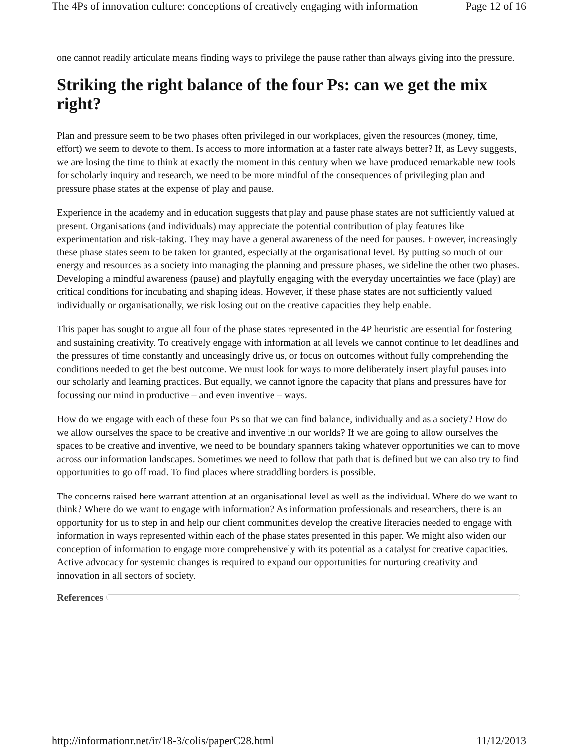The 4Ps of innovation culture: conceptions of creatively engaging with information Page 12 of 16
one cannot readily articulate means finding ways to privilege the pause rather than always giving into the pressure.
Striking the right balance of the four Ps: can we get the mix right?
Plan and pressure seem to be two phases often privileged in our workplaces, given the resources (money, time, effort) we seem to devote to them. Is access to more information at a faster rate always better? If, as Levy suggests, we are losing the time to think at exactly the moment in this century when we have produced remarkable new tools for scholarly inquiry and research, we need to be more mindful of the consequences of privileging plan and pressure phase states at the expense of play and pause.
Experience in the academy and in education suggests that play and pause phase states are not sufficiently valued at present. Organisations (and individuals) may appreciate the potential contribution of play features like experimentation and risk-taking. They may have a general awareness of the need for pauses. However, increasingly these phase states seem to be taken for granted, especially at the organisational level. By putting so much of our energy and resources as a society into managing the planning and pressure phases, we sideline the other two phases. Developing a mindful awareness (pause) and playfully engaging with the everyday uncertainties we face (play) are critical conditions for incubating and shaping ideas. However, if these phase states are not sufficiently valued individually or organisationally, we risk losing out on the creative capacities they help enable.
This paper has sought to argue all four of the phase states represented in the 4P heuristic are essential for fostering and sustaining creativity. To creatively engage with information at all levels we cannot continue to let deadlines and the pressures of time constantly and unceasingly drive us, or focus on outcomes without fully comprehending the conditions needed to get the best outcome. We must look for ways to more deliberately insert playful pauses into our scholarly and learning practices. But equally, we cannot ignore the capacity that plans and pressures have for focussing our mind in productive – and even inventive – ways.
How do we engage with each of these four Ps so that we can find balance, individually and as a society? How do we allow ourselves the space to be creative and inventive in our worlds? If we are going to allow ourselves the spaces to be creative and inventive, we need to be boundary spanners taking whatever opportunities we can to move across our information landscapes. Sometimes we need to follow that path that is defined but we can also try to find opportunities to go off road. To find places where straddling borders is possible.
The concerns raised here warrant attention at an organisational level as well as the individual. Where do we want to think? Where do we want to engage with information? As information professionals and researchers, there is an opportunity for us to step in and help our client communities develop the creative literacies needed to engage with information in ways represented within each of the phase states presented in this paper. We might also widen our conception of information to engage more comprehensively with its potential as a catalyst for creative capacities. Active advocacy for systemic changes is required to expand our opportunities for nurturing creativity and innovation in all sectors of society.
References
http://informationr.net/ir/18-3/colis/paperC28.html 11/12/2013